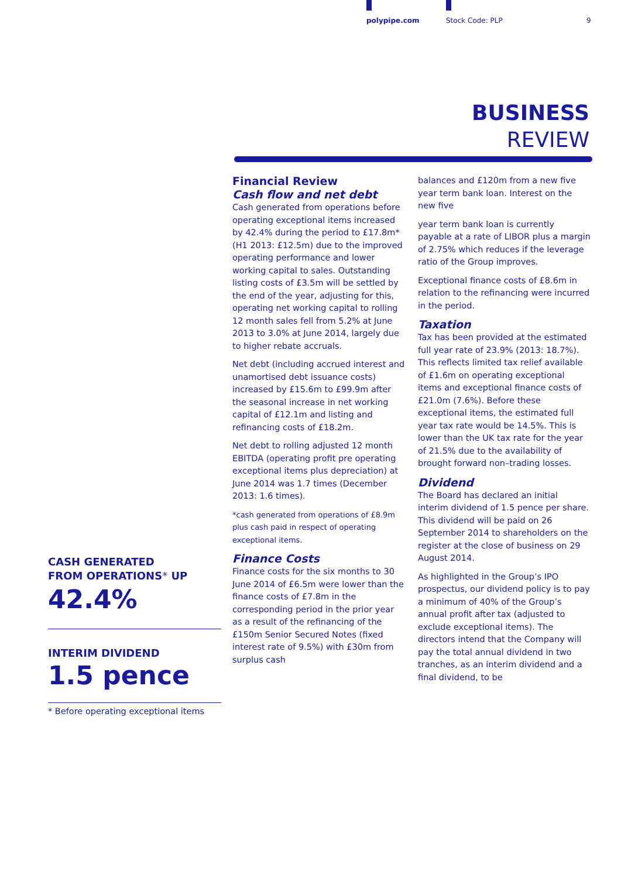polypipe.com Stock Code: PLP 9
BUSINESS
REVIEW
Financial Review
Cash flow and net debt
Cash generated from operations before operating exceptional items increased by 42.4% during the period to £17.8m* (H1 2013: £12.5m) due to the improved operating performance and lower working capital to sales. Outstanding listing costs of £3.5m will be settled by the end of the year, adjusting for this, operating net working capital to rolling 12 month sales fell from 5.2% at June 2013 to 3.0% at June 2014, largely due to higher rebate accruals.
Net debt (including accrued interest and unamortised debt issuance costs) increased by £15.6m to £99.9m after the seasonal increase in net working capital of £12.1m and listing and refinancing costs of £18.2m.
Net debt to rolling adjusted 12 month EBITDA (operating profit pre operating exceptional items plus depreciation) at June 2014 was 1.7 times (December 2013: 1.6 times).
*cash generated from operations of £8.9m plus cash paid in respect of operating exceptional items.
Finance Costs
Finance costs for the six months to 30 June 2014 of £6.5m were lower than the finance costs of £7.8m in the corresponding period in the prior year as a result of the refinancing of the £150m Senior Secured Notes (fixed interest rate of 9.5%) with £30m from surplus cash
balances and £120m from a new five year term bank loan. Interest on the new five
year term bank loan is currently payable at a rate of LIBOR plus a margin of 2.75% which reduces if the leverage ratio of the Group improves.
Exceptional finance costs of £8.6m in relation to the refinancing were incurred in the period.
Taxation
Tax has been provided at the estimated full year rate of 23.9% (2013: 18.7%). This reflects limited tax relief available of £1.6m on operating exceptional items and exceptional finance costs of £21.0m (7.6%). Before these exceptional items, the estimated full year tax rate would be 14.5%. This is lower than the UK tax rate for the year of 21.5% due to the availability of brought forward non–trading losses.
Dividend
The Board has declared an initial interim dividend of 1.5 pence per share. This dividend will be paid on 26 September 2014 to shareholders on the register at the close of business on 29 August 2014.
As highlighted in the Group’s IPO prospectus, our dividend policy is to pay a minimum of 40% of the Group’s annual profit after tax (adjusted to exclude exceptional items). The directors intend that the Company will pay the total annual dividend in two tranches, as an interim dividend and a final dividend, to be
CASH GENERATED
FROM OPERATIONS* UP
42.4%
INTERIM DIVIDEND
1.5 pence
* Before operating exceptional items